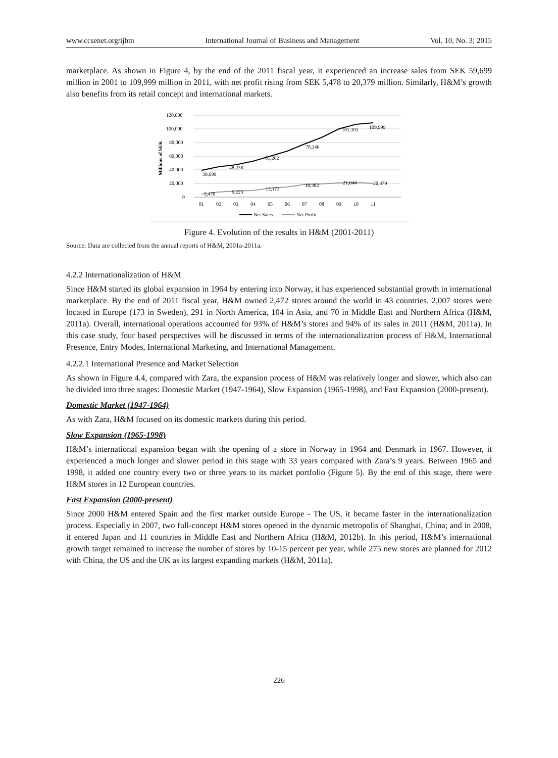www.ccsenet.org/ijbm International Journal of Business and Management Vol. 10, No. 3; 2015
marketplace. As shown in Figure 4, by the end of the 2011 fiscal year, it experienced an increase sales from SEK 59,699 million in 2001 to 109,999 million in 2011, with net profit rising from SEK 5,478 to 20,379 million. Similarly, H&M’s growth also benefits from its retail concept and international markets.
120,000
100,000
80,000
60,000
40,000
20,000
0
Millions of SEK
39,699
48,238
61,262
78,346
101,393
109,999
5,478
9,223
13,173
18,382
21,644
20,379
01
02
03
04
05
06
07
08
09
10
11
Net Sales
Net Profit
Figure 4. Evolution of the results in H&M (2001-2011)
Source: Data are collected from the annual reports of H&M, 2001a-2011a.
4.2.2 Internationalization of H&M
Since H&M started its global expansion in 1964 by entering into Norway, it has experienced substantial growth in international marketplace. By the end of 2011 fiscal year, H&M owned 2,472 stores around the world in 43 countries. 2,007 stores were located in Europe (173 in Sweden), 291 in North America, 104 in Asia, and 70 in Middle East and Northern Africa (H&M, 2011a). Overall, international operations accounted for 93% of H&M’s stores and 94% of its sales in 2011 (H&M, 2011a). In this case study, four based perspectives will be discussed in terms of the internationalization process of H&M, International Presence, Entry Modes, International Marketing, and International Management.
4.2.2.1 International Presence and Market Selection
As shown in Figure 4.4, compared with Zara, the expansion process of H&M was relatively longer and slower, which also can be divided into three stages: Domestic Market (1947-1964), Slow Expansion (1965-1998), and Fast Expansion (2000-present).
Domestic Market (1947-1964)
As with Zara, H&M focused on its domestic markets during this period.
Slow Expansion (1965-1998)
H&M’s international expansion began with the opening of a store in Norway in 1964 and Denmark in 1967. However, it experienced a much longer and slower period in this stage with 33 years compared with Zara’s 9 years. Between 1965 and 1998, it added one country every two or three years to its market portfolio (Figure 5). By the end of this stage, there were H&M stores in 12 European countries.
Fast Expansion (2000-present)
Since 2000 H&M entered Spain and the first market outside Europe - The US, it became faster in the internationalization process. Especially in 2007, two full-concept H&M stores opened in the dynamic metropolis of Shanghai, China; and in 2008, it entered Japan and 11 countries in Middle East and Northern Africa (H&M, 2012b). In this period, H&M’s international growth target remained to increase the number of stores by 10-15 percent per year, while 275 new stores are planned for 2012 with China, the US and the UK as its largest expanding markets (H&M, 2011a).
226